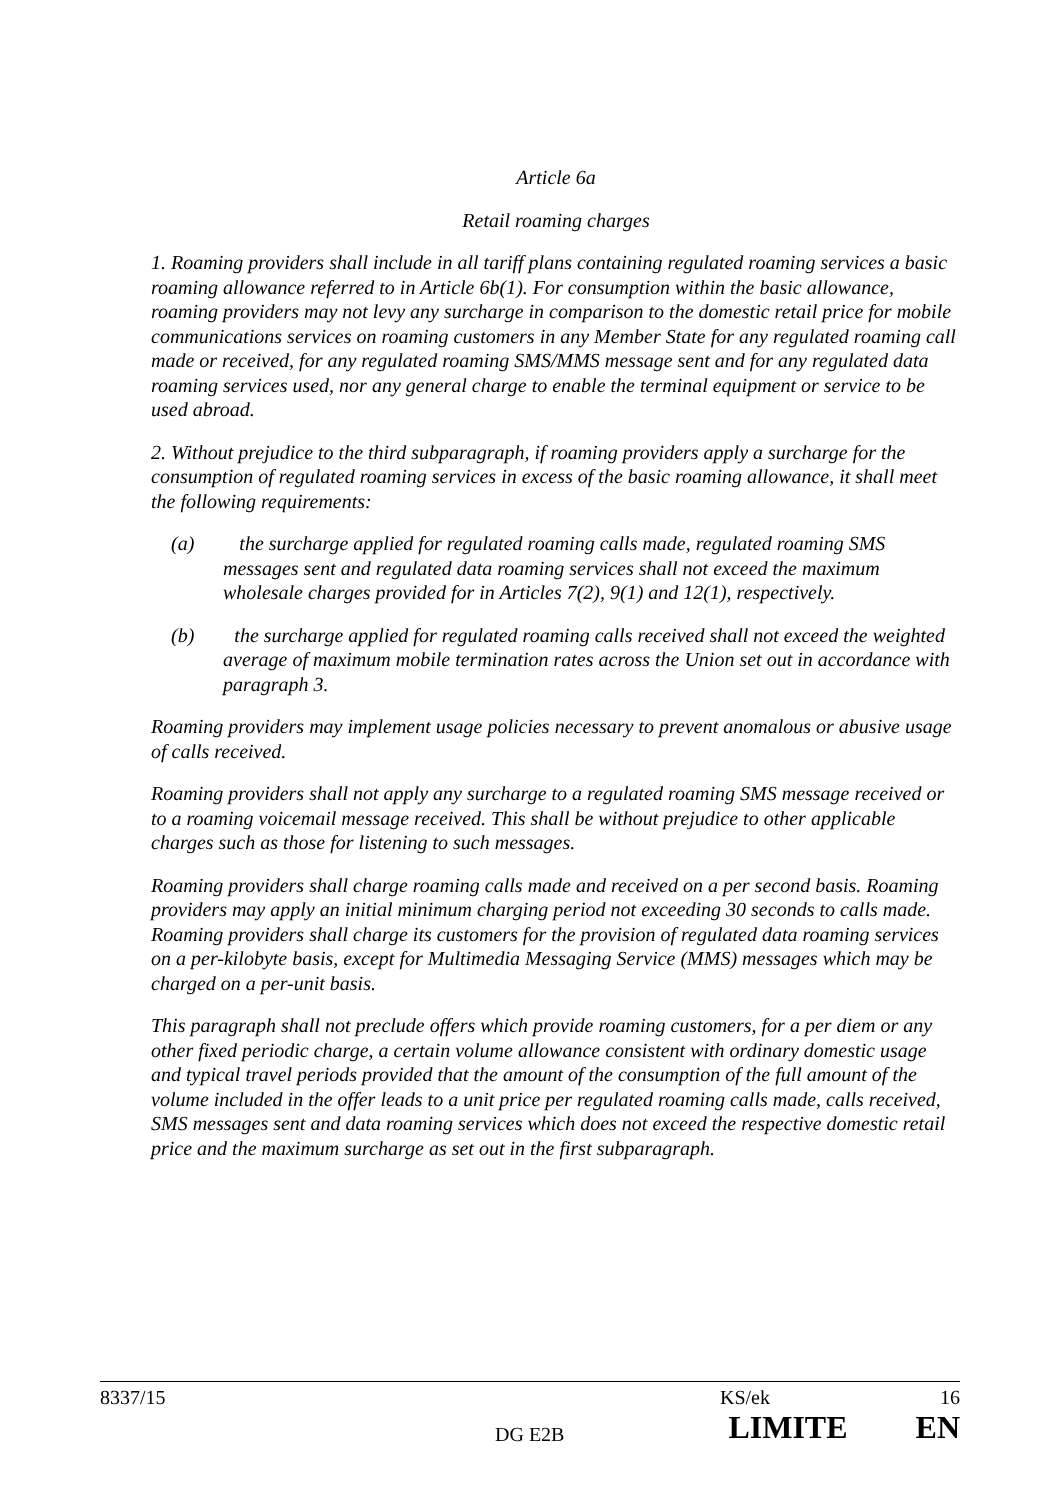Article 6a
Retail roaming charges
1. Roaming providers shall include in all tariff plans containing regulated roaming services a basic roaming allowance referred to in Article 6b(1). For consumption within the basic allowance, roaming providers may not levy any surcharge in comparison to the domestic retail price for mobile communications services on roaming customers in any Member State for any regulated roaming call made or received, for any regulated roaming SMS/MMS message sent and for any regulated data roaming services used, nor any general charge to enable the terminal equipment or service to be used abroad.
2. Without prejudice to the third subparagraph, if roaming providers apply a surcharge for the consumption of regulated roaming services in excess of the basic roaming allowance, it shall meet the following requirements:
(a) the surcharge applied for regulated roaming calls made, regulated roaming SMS messages sent and regulated data roaming services shall not exceed the maximum wholesale charges provided for in Articles 7(2), 9(1) and 12(1), respectively.
(b) the surcharge applied for regulated roaming calls received shall not exceed the weighted average of maximum mobile termination rates across the Union set out in accordance with paragraph 3.
Roaming providers may implement usage policies necessary to prevent anomalous or abusive usage of calls received.
Roaming providers shall not apply any surcharge to a regulated roaming SMS message received or to a roaming voicemail message received. This shall be without prejudice to other applicable charges such as those for listening to such messages.
Roaming providers shall charge roaming calls made and received on a per second basis. Roaming providers may apply an initial minimum charging period not exceeding 30 seconds to calls made. Roaming providers shall charge its customers for the provision of regulated data roaming services on a per-kilobyte basis, except for Multimedia Messaging Service (MMS) messages which may be charged on a per-unit basis.
This paragraph shall not preclude offers which provide roaming customers, for a per diem or any other fixed periodic charge, a certain volume allowance consistent with ordinary domestic usage and typical travel periods provided that the amount of the consumption of the full amount of the volume included in the offer leads to a unit price per regulated roaming calls made, calls received, SMS messages sent and data roaming services which does not exceed the respective domestic retail price and the maximum surcharge as set out in the first subparagraph.
8337/15 KS/ek 16
DG E2B LIMITE EN